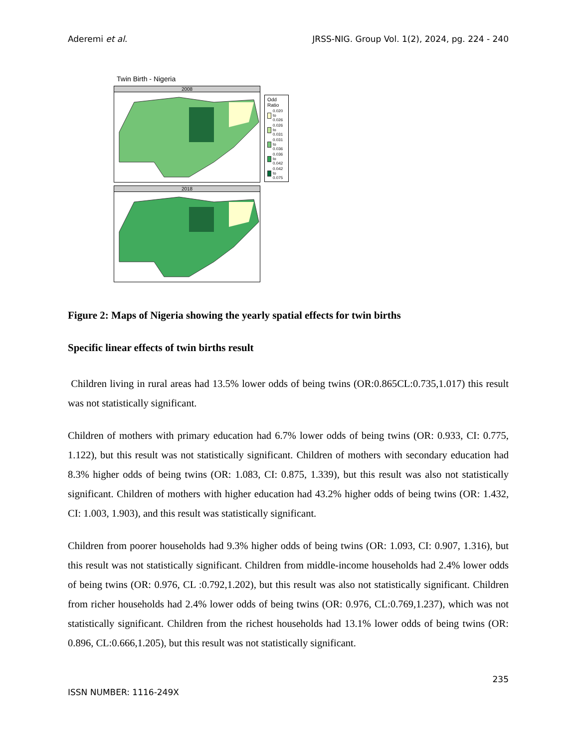Aderemi et al. JRSS-NIG. Group Vol. 1(2), 2024, pg. 224 - 240
Twin Birth - Nigeria
2008
2018
Odd Ratio
0.020 to 0.026
0.026 to 0.031
0.031 to 0.036
0.036 to 0.042
0.042 to 0.075
Figure 2: Maps of Nigeria showing the yearly spatial effects for twin births
Specific linear effects of twin births result
Children living in rural areas had 13.5% lower odds of being twins (OR:0.865CL:0.735,1.017) this result was not statistically significant.
Children of mothers with primary education had 6.7% lower odds of being twins (OR: 0.933, CI: 0.775, 1.122), but this result was not statistically significant. Children of mothers with secondary education had 8.3% higher odds of being twins (OR: 1.083, CI: 0.875, 1.339), but this result was also not statistically significant. Children of mothers with higher education had 43.2% higher odds of being twins (OR: 1.432, CI: 1.003, 1.903), and this result was statistically significant.
Children from poorer households had 9.3% higher odds of being twins (OR: 1.093, CI: 0.907, 1.316), but this result was not statistically significant. Children from middle-income households had 2.4% lower odds of being twins (OR: 0.976, CL :0.792,1.202), but this result was also not statistically significant. Children from richer households had 2.4% lower odds of being twins (OR: 0.976, CL:0.769,1.237), which was not statistically significant. Children from the richest households had 13.1% lower odds of being twins (OR: 0.896, CL:0.666,1.205), but this result was not statistically significant.
235
ISSN NUMBER: 1116-249X